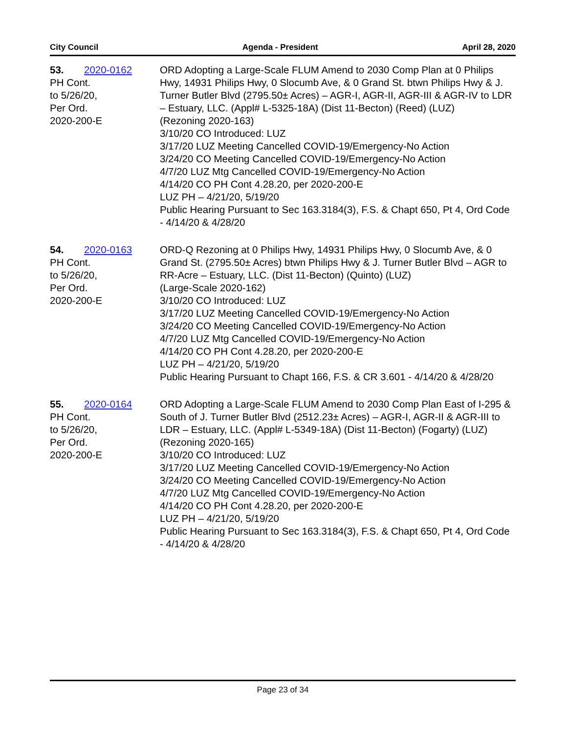City Council Agenda - President April 28, 2020
53. 2020-0162
PH Cont.
to 5/26/20,
Per Ord.
2020-200-E
ORD Adopting a Large-Scale FLUM Amend to 2030 Comp Plan at 0 Philips Hwy, 14931 Philips Hwy, 0 Slocumb Ave, & 0 Grand St. btwn Philips Hwy & J. Turner Butler Blvd (2795.50± Acres) – AGR-I, AGR-II, AGR-III & AGR-IV to LDR – Estuary, LLC. (Appl# L-5325-18A) (Dist 11-Becton) (Reed) (LUZ)
(Rezoning 2020-163)
3/10/20 CO Introduced: LUZ
3/17/20 LUZ Meeting Cancelled COVID-19/Emergency-No Action
3/24/20 CO Meeting Cancelled COVID-19/Emergency-No Action
4/7/20 LUZ Mtg Cancelled COVID-19/Emergency-No Action
4/14/20 CO PH Cont 4.28.20, per 2020-200-E
LUZ PH – 4/21/20, 5/19/20
Public Hearing Pursuant to Sec 163.3184(3), F.S. & Chapt 650, Pt 4, Ord Code - 4/14/20 & 4/28/20
54. 2020-0163
PH Cont.
to 5/26/20,
Per Ord.
2020-200-E
ORD-Q Rezoning at 0 Philips Hwy, 14931 Philips Hwy, 0 Slocumb Ave, & 0 Grand St. (2795.50± Acres) btwn Philips Hwy & J. Turner Butler Blvd – AGR to RR-Acre – Estuary, LLC. (Dist 11-Becton) (Quinto) (LUZ)
(Large-Scale 2020-162)
3/10/20 CO Introduced: LUZ
3/17/20 LUZ Meeting Cancelled COVID-19/Emergency-No Action
3/24/20 CO Meeting Cancelled COVID-19/Emergency-No Action
4/7/20 LUZ Mtg Cancelled COVID-19/Emergency-No Action
4/14/20 CO PH Cont 4.28.20, per 2020-200-E
LUZ PH – 4/21/20, 5/19/20
Public Hearing Pursuant to Chapt 166, F.S. & CR 3.601 - 4/14/20 & 4/28/20
55. 2020-0164
PH Cont.
to 5/26/20,
Per Ord.
2020-200-E
ORD Adopting a Large-Scale FLUM Amend to 2030 Comp Plan East of I-295 & South of J. Turner Butler Blvd (2512.23± Acres) – AGR-I, AGR-II & AGR-III to LDR – Estuary, LLC. (Appl# L-5349-18A) (Dist 11-Becton) (Fogarty) (LUZ)
(Rezoning 2020-165)
3/10/20 CO Introduced: LUZ
3/17/20 LUZ Meeting Cancelled COVID-19/Emergency-No Action
3/24/20 CO Meeting Cancelled COVID-19/Emergency-No Action
4/7/20 LUZ Mtg Cancelled COVID-19/Emergency-No Action
4/14/20 CO PH Cont 4.28.20, per 2020-200-E
LUZ PH – 4/21/20, 5/19/20
Public Hearing Pursuant to Sec 163.3184(3), F.S. & Chapt 650, Pt 4, Ord Code - 4/14/20 & 4/28/20
Page 23 of 34